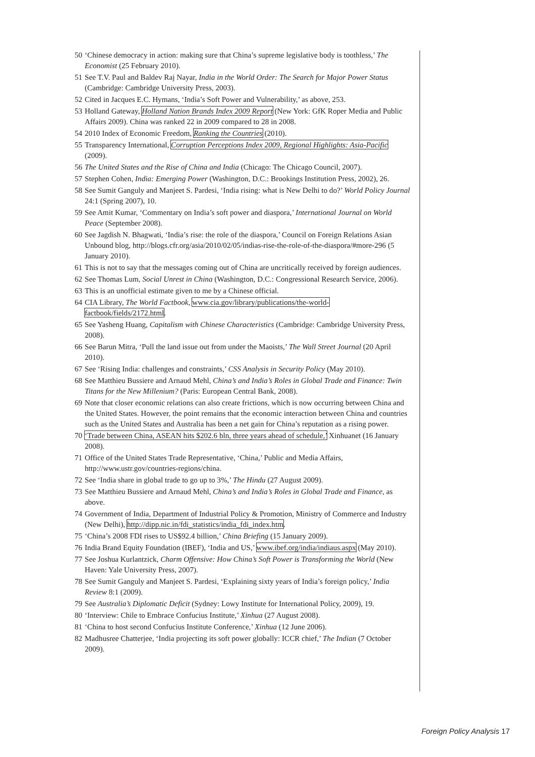50 ‘Chinese democracy in action: making sure that China’s supreme legislative body is toothless,’ The Economist (25 February 2010).
51 See T.V. Paul and Baldev Raj Nayar, India in the World Order: The Search for Major Power Status (Cambridge: Cambridge University Press, 2003).
52 Cited in Jacques E.C. Hymans, ‘India’s Soft Power and Vulnerability,’ as above, 253.
53 Holland Gateway, Holland Nation Brands Index 2009 Report (New York: GfK Roper Media and Public Affairs 2009). China was ranked 22 in 2009 compared to 28 in 2008.
54 2010 Index of Economic Freedom, Ranking the Countries (2010).
55 Transparency International, Corruption Perceptions Index 2009, Regional Highlights: Asia-Pacific (2009).
56 The United States and the Rise of China and India (Chicago: The Chicago Council, 2007).
57 Stephen Cohen, India: Emerging Power (Washington, D.C.: Brookings Institution Press, 2002), 26.
58 See Sumit Ganguly and Manjeet S. Pardesi, ‘India rising: what is New Delhi to do?’ World Policy Journal 24:1 (Spring 2007), 10.
59 See Amit Kumar, ‘Commentary on India’s soft power and diaspora,’ International Journal on World Peace (September 2008).
60 See Jagdish N. Bhagwati, ‘India’s rise: the role of the diaspora,’ Council on Foreign Relations Asian Unbound blog, http://blogs.cfr.org/asia/2010/02/05/indias-rise-the-role-of-the-diaspora/#more-296 (5 January 2010).
61 This is not to say that the messages coming out of China are uncritically received by foreign audiences.
62 See Thomas Lum, Social Unrest in China (Washington, D.C.: Congressional Research Service, 2006).
63 This is an unofficial estimate given to me by a Chinese official.
64 CIA Library, The World Factbook, www.cia.gov/library/publications/the-world-factbook/fields/2172.html.
65 See Yasheng Huang, Capitalism with Chinese Characteristics (Cambridge: Cambridge University Press, 2008).
66 See Barun Mitra, ‘Pull the land issue out from under the Maoists,’ The Wall Street Journal (20 April 2010).
67 See ‘Rising India: challenges and constraints,’ CSS Analysis in Security Policy (May 2010).
68 See Matthieu Bussiere and Arnaud Mehl, China’s and India’s Roles in Global Trade and Finance: Twin Titans for the New Millenium? (Paris: European Central Bank, 2008).
69 Note that closer economic relations can also create frictions, which is now occurring between China and the United States. However, the point remains that the economic interaction between China and countries such as the United States and Australia has been a net gain for China’s reputation as a rising power.
70 ‘Trade between China, ASEAN hits $202.6 bln, three years ahead of schedule,’ Xinhuanet (16 January 2008).
71 Office of the United States Trade Representative, ‘China,’ Public and Media Affairs, http://www.ustr.gov/countries-regions/china.
72 See ‘India share in global trade to go up to 3%,’ The Hindu (27 August 2009).
73 See Matthieu Bussiere and Arnaud Mehl, China’s and India’s Roles in Global Trade and Finance, as above.
74 Government of India, Department of Industrial Policy & Promotion, Ministry of Commerce and Industry (New Delhi), http://dipp.nic.in/fdi_statistics/india_fdi_index.htm.
75 ‘China’s 2008 FDI rises to US$92.4 billion,’ China Briefing (15 January 2009).
76 India Brand Equity Foundation (IBEF), ‘India and US,’ www.ibef.org/india/indiaus.aspx (May 2010).
77 See Joshua Kurlantzick, Charm Offensive: How China’s Soft Power is Transforming the World (New Haven: Yale University Press, 2007).
78 See Sumit Ganguly and Manjeet S. Pardesi, ‘Explaining sixty years of India’s foreign policy,’ India Review 8:1 (2009).
79 See Australia’s Diplomatic Deficit (Sydney: Lowy Institute for International Policy, 2009), 19.
80 ‘Interview: Chile to Embrace Confucius Institute,’ Xinhua (27 August 2008).
81 ‘China to host second Confucius Institute Conference,’ Xinhua (12 June 2006).
82 Madhusree Chatterjee, ‘India projecting its soft power globally: ICCR chief,’ The Indian (7 October 2009).
Foreign Policy Analysis 17